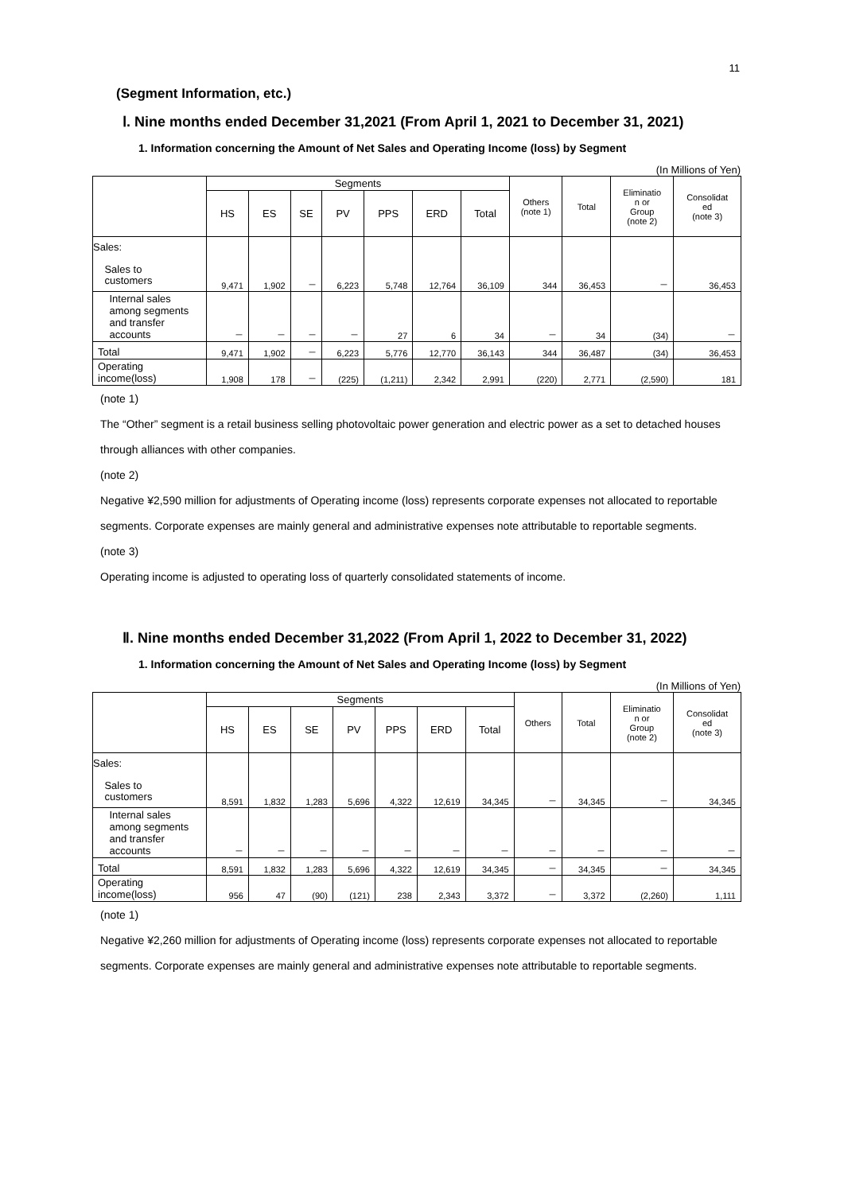11
(Segment Information, etc.)
Ⅰ. Nine months ended December 31,2021 (From April 1, 2021 to December 31, 2021)
1. Information concerning the Amount of Net Sales and Operating Income (loss) by Segment
(In Millions of Yen)
| | Segments | | | | | | | Others (note 1) | Total | Eliminatio n or Group (note 2) | Consolidat ed (note 3) |
| --- | --- | --- | --- | --- | --- | --- | --- | --- | --- | --- | --- |
| | HS | ES | SE | PV | PPS | ERD | Total | | | | |
| Sales: Sales to customers | 9,471 | 1,902 | － | 6,223 | 5,748 | 12,764 | 36,109 | 344 | 36,453 | － | 36,453 |
| Internal sales among segments and transfer accounts | － | － | － | － | 27 | 6 | 34 | － | 34 | (34) | － |
| Total | 9,471 | 1,902 | － | 6,223 | 5,776 | 12,770 | 36,143 | 344 | 36,487 | (34) | 36,453 |
| Operating income(loss) | 1,908 | 178 | － | (225) | (1,211) | 2,342 | 2,991 | (220) | 2,771 | (2,590) | 181 |
(note 1)
The “Other” segment is a retail business selling photovoltaic power generation and electric power as a set to detached houses through alliances with other companies.
(note 2)
Negative ¥2,590 million for adjustments of Operating income (loss) represents corporate expenses not allocated to reportable segments. Corporate expenses are mainly general and administrative expenses note attributable to reportable segments.
(note 3)
Operating income is adjusted to operating loss of quarterly consolidated statements of income.
Ⅱ. Nine months ended December 31,2022 (From April 1, 2022 to December 31, 2022)
1. Information concerning the Amount of Net Sales and Operating Income (loss) by Segment
(In Millions of Yen)
| | Segments | | | | | | | Others | Total | Eliminatio n or Group (note 2) | Consolidat ed (note 3) |
| --- | --- | --- | --- | --- | --- | --- | --- | --- | --- | --- | --- |
| | HS | ES | SE | PV | PPS | ERD | Total | | | | |
| Sales: Sales to customers | 8,591 | 1,832 | 1,283 | 5,696 | 4,322 | 12,619 | 34,345 | － | 34,345 | － | 34,345 |
| Internal sales among segments and transfer accounts | － | － | － | － | － | － | － | － | － | － | － |
| Total | 8,591 | 1,832 | 1,283 | 5,696 | 4,322 | 12,619 | 34,345 | － | 34,345 | － | 34,345 |
| Operating income(loss) | 956 | 47 | (90) | (121) | 238 | 2,343 | 3,372 | － | 3,372 | (2,260) | 1,111 |
(note 1)
Negative ¥2,260 million for adjustments of Operating income (loss) represents corporate expenses not allocated to reportable segments. Corporate expenses are mainly general and administrative expenses note attributable to reportable segments.